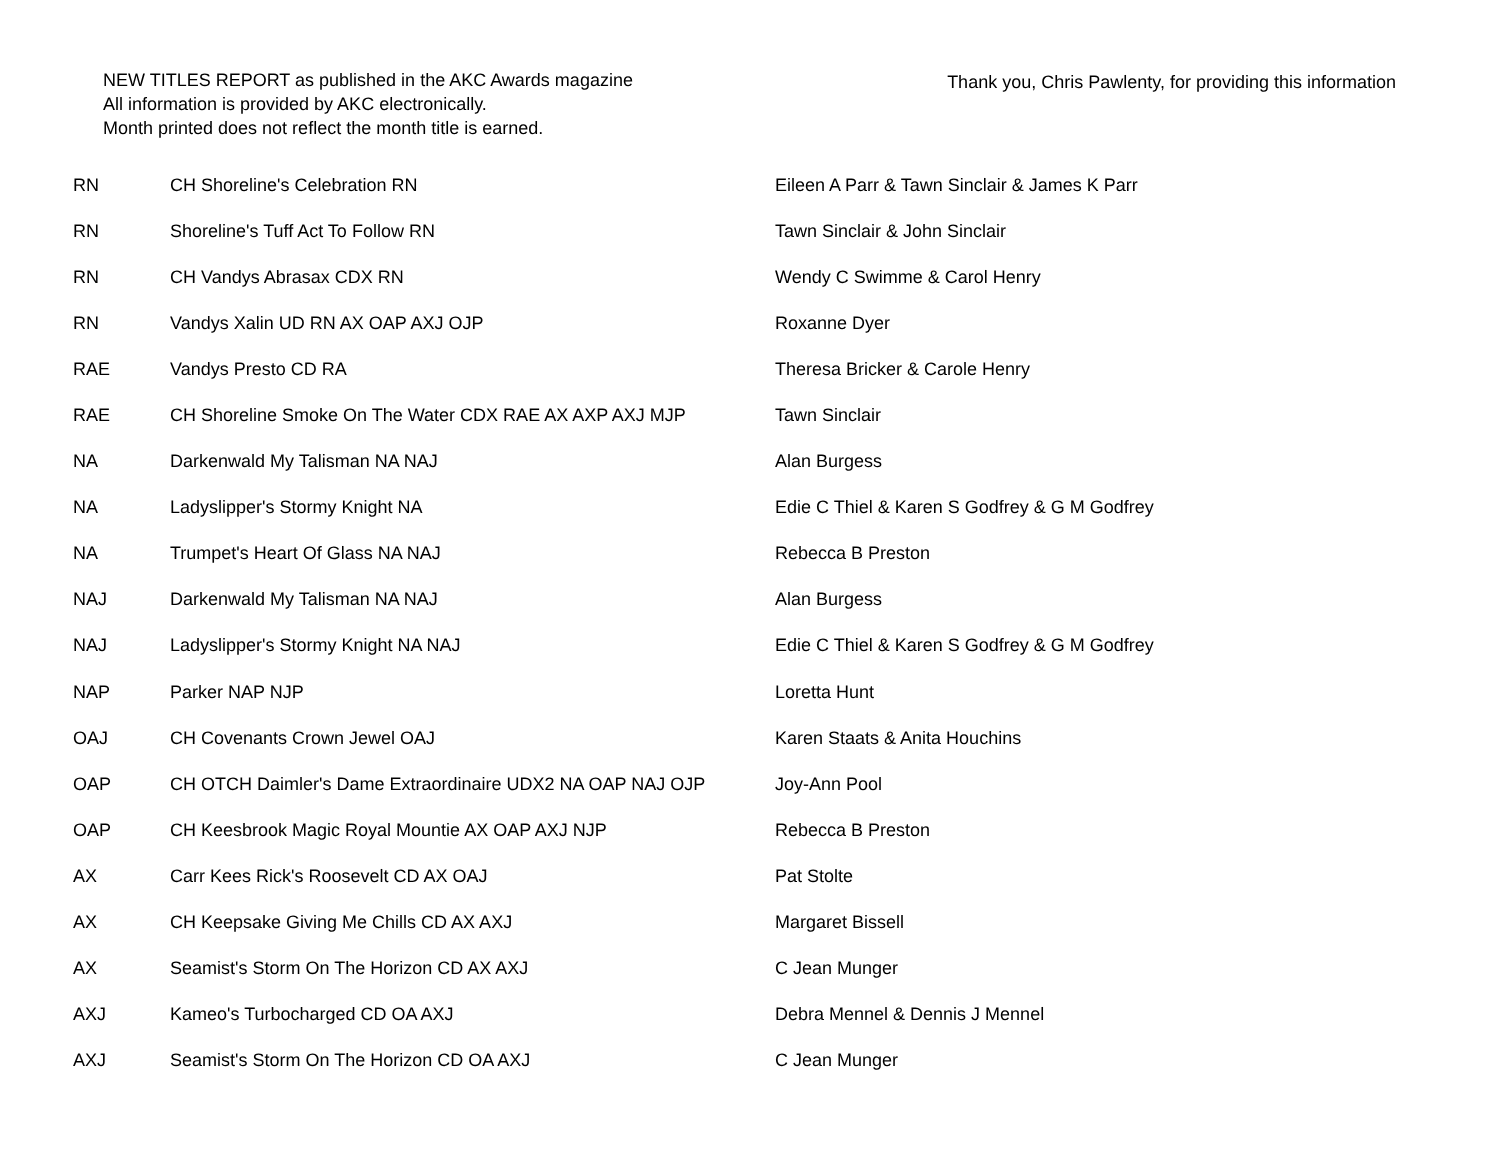NEW TITLES REPORT as published in the AKC Awards magazine
All information is provided by AKC electronically.
Month printed does not reflect the month title is earned.
Thank you, Chris Pawlenty, for providing this information
| RN | CH Shoreline's Celebration RN | Eileen A Parr & Tawn Sinclair & James K Parr |
| RN | Shoreline's Tuff Act To Follow RN | Tawn Sinclair & John Sinclair |
| RN | CH Vandys Abrasax CDX RN | Wendy C Swimme & Carol Henry |
| RN | Vandys Xalin UD RN AX OAP AXJ OJP | Roxanne Dyer |
| RAE | Vandys Presto CD RA | Theresa Bricker & Carole Henry |
| RAE | CH Shoreline Smoke On The Water CDX RAE AX AXP AXJ MJP | Tawn Sinclair |
| NA | Darkenwald My Talisman NA NAJ | Alan Burgess |
| NA | Ladyslipper's Stormy Knight NA | Edie C Thiel & Karen S Godfrey & G M Godfrey |
| NA | Trumpet's Heart Of Glass NA NAJ | Rebecca B Preston |
| NAJ | Darkenwald My Talisman NA NAJ | Alan Burgess |
| NAJ | Ladyslipper's Stormy Knight NA NAJ | Edie C Thiel & Karen S Godfrey & G M Godfrey |
| NAP | Parker NAP NJP | Loretta Hunt |
| OAJ | CH Covenants Crown Jewel OAJ | Karen Staats & Anita Houchins |
| OAP | CH OTCH Daimler's Dame Extraordinaire UDX2 NA OAP NAJ OJP | Joy-Ann Pool |
| OAP | CH Keesbrook Magic Royal Mountie AX OAP AXJ NJP | Rebecca B Preston |
| AX | Carr Kees Rick's Roosevelt CD AX OAJ | Pat Stolte |
| AX | CH Keepsake Giving Me Chills CD AX AXJ | Margaret Bissell |
| AX | Seamist's Storm On The Horizon CD AX AXJ | C Jean Munger |
| AXJ | Kameo's Turbocharged CD OA AXJ | Debra Mennel & Dennis J Mennel |
| AXJ | Seamist's Storm On The Horizon CD OA AXJ | C Jean Munger |